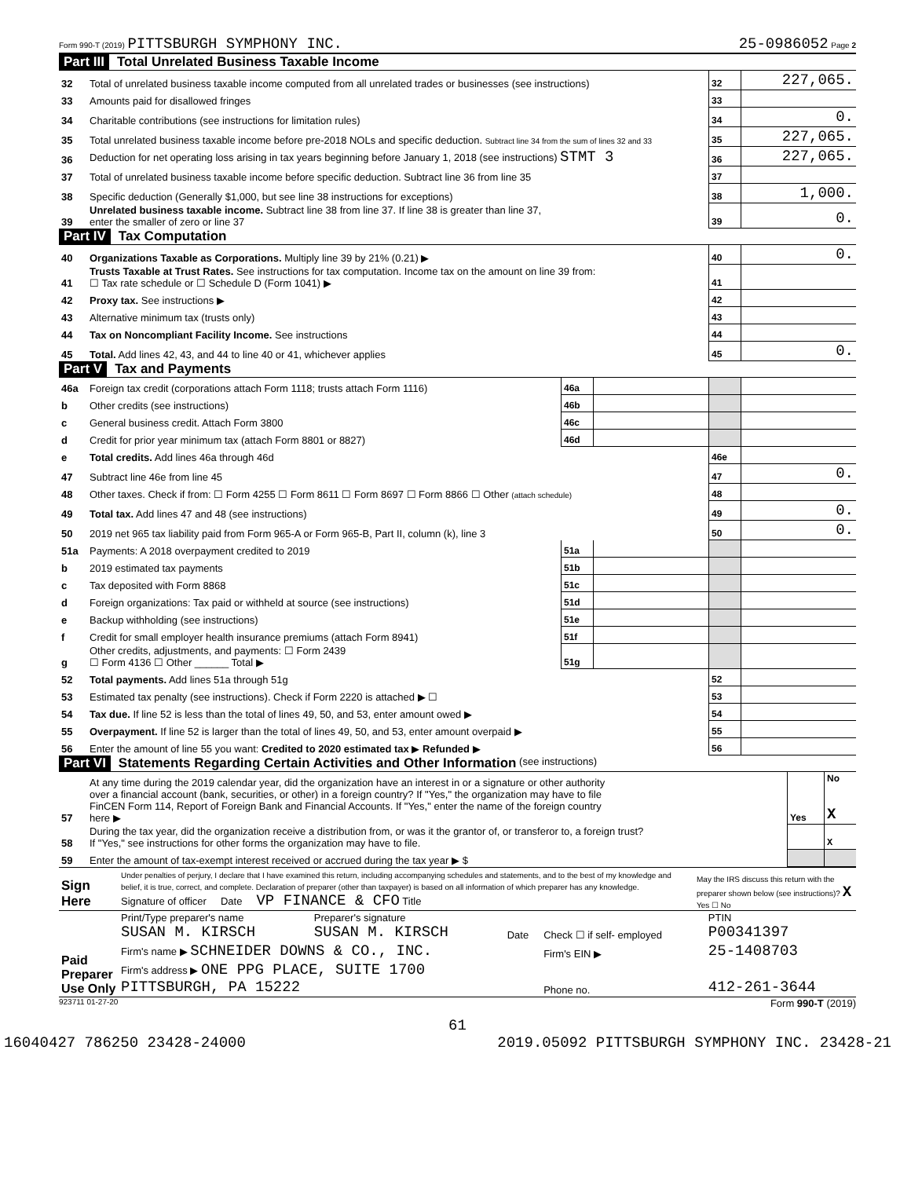Form 990-T (2019) PITTSBURGH SYMPHONY INC.
25-0986052 Page 2
Part III Total Unrelated Business Taxable Income
| 32 | Total of unrelated business taxable income computed from all unrelated trades or businesses (see instructions) | 32 | 227,065. |
| 33 | Amounts paid for disallowed fringes | 33 | |
| 34 | Charitable contributions (see instructions for limitation rules) | 34 | 0. |
| 35 | Total unrelated business taxable income before pre-2018 NOLs and specific deduction. Subtract line 34 from the sum of lines 32 and 33 | 35 | 227,065. |
| 36 | Deduction for net operating loss arising in tax years beginning before January 1, 2018 (see instructions) STMT 3 | 36 | 227,065. |
| 37 | Total of unrelated business taxable income before specific deduction. Subtract line 36 from line 35 | 37 | |
| 38 | Specific deduction (Generally $1,000, but see line 38 instructions for exceptions) | 38 | 1,000. |
| 39 | Unrelated business taxable income. Subtract line 38 from line 37. If line 38 is greater than line 37, enter the smaller of zero or line 37 | 39 | 0. |
Part IV Tax Computation
| 40 | Organizations Taxable as Corporations. Multiply line 39 by 21% (0.21) ▶ | 40 | 0. |
| 41 | Trusts Taxable at Trust Rates. See instructions for tax computation. Income tax on the amount on line 39 from: ☐ Tax rate schedule or ☐ Schedule D (Form 1041) ▶ | 41 | |
| 42 | Proxy tax. See instructions ▶ | 42 | |
| 43 | Alternative minimum tax (trusts only) | 43 | |
| 44 | Tax on Noncompliant Facility Income. See instructions | 44 | |
| 45 | Total. Add lines 42, 43, and 44 to line 40 or 41, whichever applies | 45 | 0. |
Part V Tax and Payments
| 46a | Foreign tax credit (corporations attach Form 1118; trusts attach Form 1116) | 46a | | | |
| b | Other credits (see instructions) | 46b | | | |
| c | General business credit. Attach Form 3800 | 46c | | | |
| d | Credit for prior year minimum tax (attach Form 8801 or 8827) | 46d | | | |
| e | Total credits. Add lines 46a through 46d | | | 46e | |
| 47 | Subtract line 46e from line 45 | | | 47 | 0. |
| 48 | Other taxes. Check if from: ☐ Form 4255 ☐ Form 8611 ☐ Form 8697 ☐ Form 8866 ☐ Other (attach schedule) | | | 48 | |
| 49 | Total tax. Add lines 47 and 48 (see instructions) | | | 49 | 0. |
| 50 | 2019 net 965 tax liability paid from Form 965-A or Form 965-B, Part II, column (k), line 3 | | | 50 | 0. |
| 51a | Payments: A 2018 overpayment credited to 2019 | 51a | | | |
| b | 2019 estimated tax payments | 51b | | | |
| c | Tax deposited with Form 8868 | 51c | | | |
| d | Foreign organizations: Tax paid or withheld at source (see instructions) | 51d | | | |
| e | Backup withholding (see instructions) | 51e | | | |
| f | Credit for small employer health insurance premiums (attach Form 8941) | 51f | | | |
| g | Other credits, adjustments, and payments: ☐ Form 2439 ☐ Form 4136 ☐ Other ______ Total ▶ | 51g | | | |
| 52 | Total payments. Add lines 51a through 51g | | | 52 | |
| 53 | Estimated tax penalty (see instructions). Check if Form 2220 is attached ▶ ☐ | | | 53 | |
| 54 | Tax due. If line 52 is less than the total of lines 49, 50, and 53, enter amount owed ▶ | | | 54 | |
| 55 | Overpayment. If line 52 is larger than the total of lines 49, 50, and 53, enter amount overpaid ▶ | | | 55 | |
| 56 | Enter the amount of line 55 you want: Credited to 2020 estimated tax ▶ Refunded ▶ | | | 56 | |
Part VI Statements Regarding Certain Activities and Other Information (see instructions)
| 57 | At any time during the 2019 calendar year, did the organization have an interest in or a signature or other authority over a financial account (bank, securities, or other) in a foreign country? If "Yes," the organization may have to file FinCEN Form 114, Report of Foreign Bank and Financial Accounts. If "Yes," enter the name of the foreign country here ▶ | Yes | No X |
| 58 | During the tax year, did the organization receive a distribution from, or was it the grantor of, or transferor to, a foreign trust? If "Yes," see instructions for other forms the organization may have to file. | | X |
| 59 | Enter the amount of tax-exempt interest received or accrued during the tax year ▶ $ | | |
| Sign Here | Under penalties of perjury, I declare that I have examined this return, including accompanying schedules and statements, and to the best of my knowledge and belief, it is true, correct, and complete. Declaration of preparer (other than taxpayer) is based on all information of which preparer has any knowledge. Signature of officer Date VP FINANCE & CFO Title | May the IRS discuss this return with the preparer shown below (see instructions)? X Yes ☐ No |
| Paid Preparer Use Only | Print/Type preparer's name SUSAN M. KIRSCH | Preparer's signature SUSAN M. KIRSCH | Date | Check ☐ if self- employed | PTIN P00341397 |
| | Firm's name ▶ SCHNEIDER DOWNS & CO., INC. | | | Firm's EIN ▶ | 25-1408703 |
| | Firm's address ▶ ONE PPG PLACE, SUITE 1700 PITTSBURGH, PA 15222 | | | Phone no. | 412-261-3644 |
923711 01-27-20 Form 990-T (2019)
61
16040427 786250 23428-24000 2019.05092 PITTSBURGH SYMPHONY INC. 23428-21